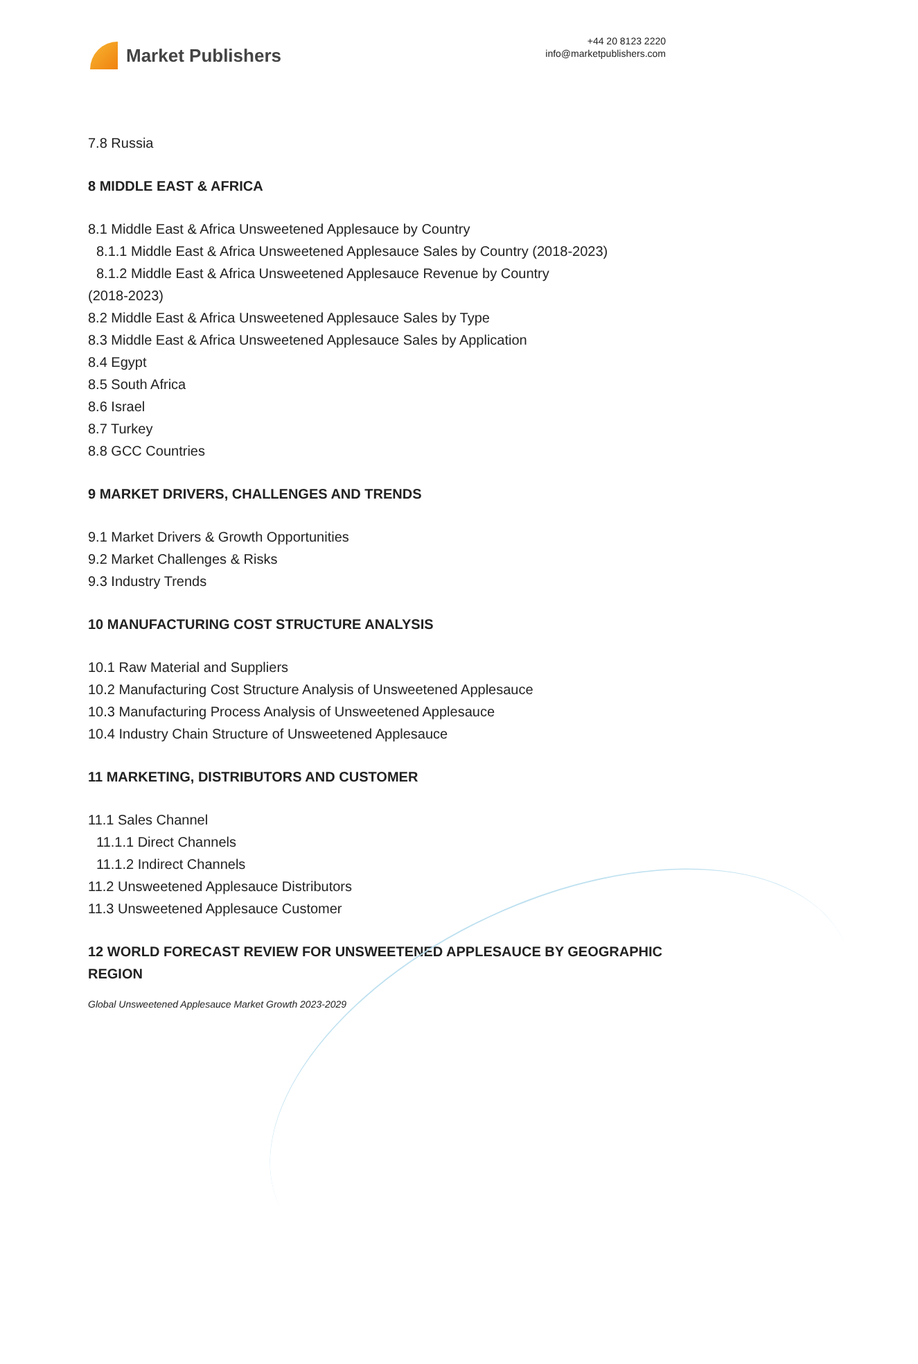Market Publishers
+44 20 8123 2220
info@marketpublishers.com
7.8 Russia
8 MIDDLE EAST & AFRICA
8.1 Middle East & Africa Unsweetened Applesauce by Country
8.1.1 Middle East & Africa Unsweetened Applesauce Sales by Country (2018-2023)
8.1.2 Middle East & Africa Unsweetened Applesauce Revenue by Country
(2018-2023)
8.2 Middle East & Africa Unsweetened Applesauce Sales by Type
8.3 Middle East & Africa Unsweetened Applesauce Sales by Application
8.4 Egypt
8.5 South Africa
8.6 Israel
8.7 Turkey
8.8 GCC Countries
9 MARKET DRIVERS, CHALLENGES AND TRENDS
9.1 Market Drivers & Growth Opportunities
9.2 Market Challenges & Risks
9.3 Industry Trends
10 MANUFACTURING COST STRUCTURE ANALYSIS
10.1 Raw Material and Suppliers
10.2 Manufacturing Cost Structure Analysis of Unsweetened Applesauce
10.3 Manufacturing Process Analysis of Unsweetened Applesauce
10.4 Industry Chain Structure of Unsweetened Applesauce
11 MARKETING, DISTRIBUTORS AND CUSTOMER
11.1 Sales Channel
11.1.1 Direct Channels
11.1.2 Indirect Channels
11.2 Unsweetened Applesauce Distributors
11.3 Unsweetened Applesauce Customer
12 WORLD FORECAST REVIEW FOR UNSWEETENED APPLESAUCE BY GEOGRAPHIC REGION
Global Unsweetened Applesauce Market Growth 2023-2029